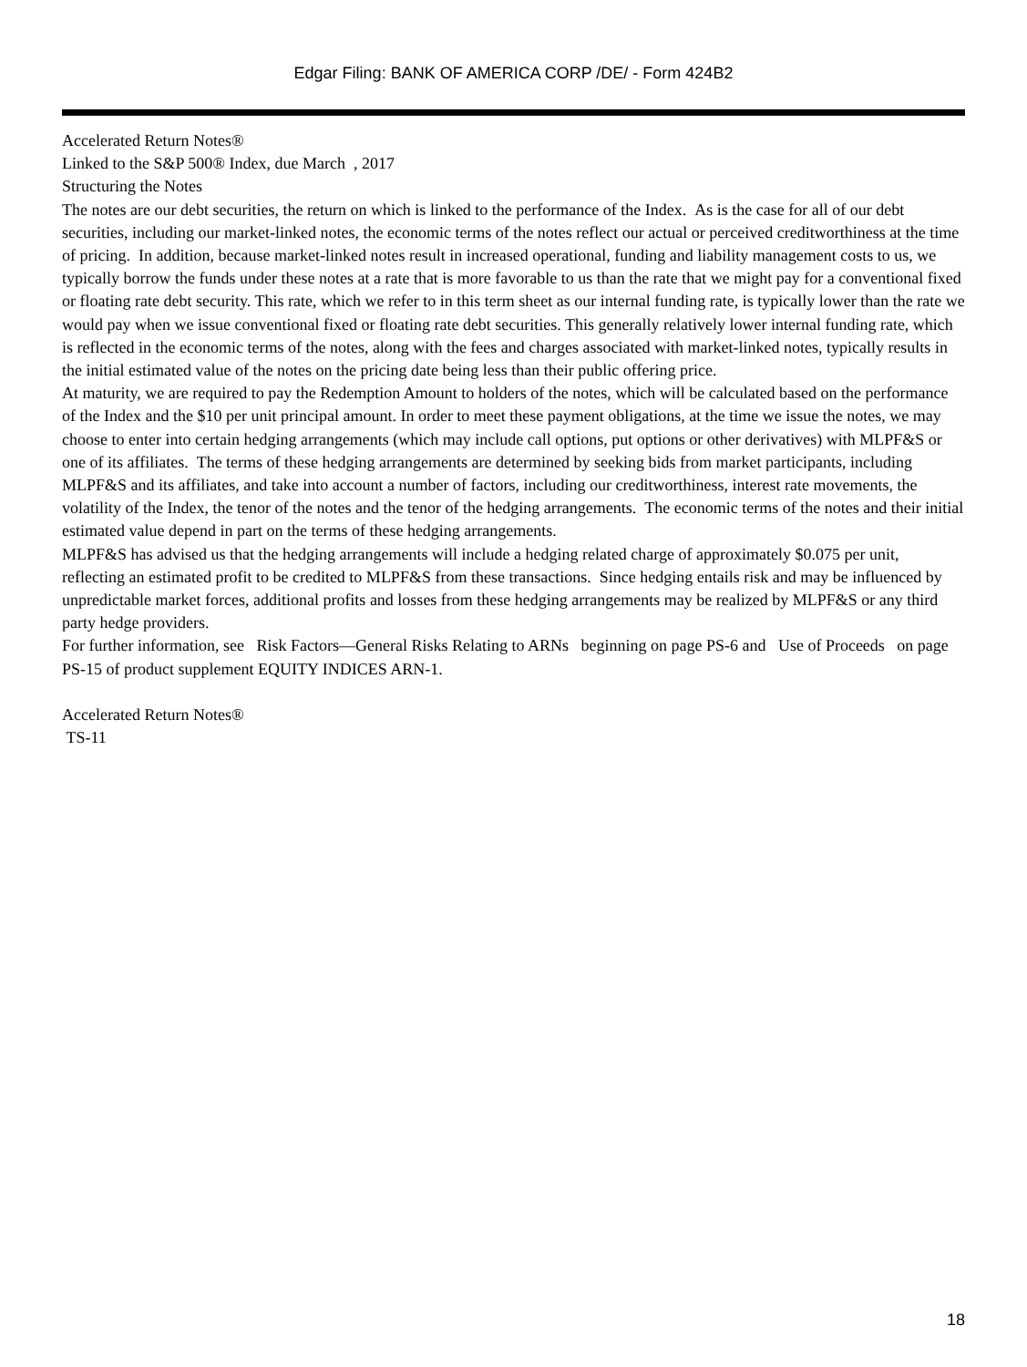Edgar Filing: BANK OF AMERICA CORP /DE/ - Form 424B2
Accelerated Return Notes®
Linked to the S&P 500® Index, due March , 2017
Structuring the Notes
The notes are our debt securities, the return on which is linked to the performance of the Index. As is the case for all of our debt securities, including our market-linked notes, the economic terms of the notes reflect our actual or perceived creditworthiness at the time of pricing. In addition, because market-linked notes result in increased operational, funding and liability management costs to us, we typically borrow the funds under these notes at a rate that is more favorable to us than the rate that we might pay for a conventional fixed or floating rate debt security. This rate, which we refer to in this term sheet as our internal funding rate, is typically lower than the rate we would pay when we issue conventional fixed or floating rate debt securities. This generally relatively lower internal funding rate, which is reflected in the economic terms of the notes, along with the fees and charges associated with market-linked notes, typically results in the initial estimated value of the notes on the pricing date being less than their public offering price.
At maturity, we are required to pay the Redemption Amount to holders of the notes, which will be calculated based on the performance of the Index and the $10 per unit principal amount. In order to meet these payment obligations, at the time we issue the notes, we may choose to enter into certain hedging arrangements (which may include call options, put options or other derivatives) with MLPF&S or one of its affiliates. The terms of these hedging arrangements are determined by seeking bids from market participants, including MLPF&S and its affiliates, and take into account a number of factors, including our creditworthiness, interest rate movements, the volatility of the Index, the tenor of the notes and the tenor of the hedging arrangements. The economic terms of the notes and their initial estimated value depend in part on the terms of these hedging arrangements.
MLPF&S has advised us that the hedging arrangements will include a hedging related charge of approximately $0.075 per unit, reflecting an estimated profit to be credited to MLPF&S from these transactions. Since hedging entails risk and may be influenced by unpredictable market forces, additional profits and losses from these hedging arrangements may be realized by MLPF&S or any third party hedge providers.
For further information, see Risk Factors—General Risks Relating to ARNs beginning on page PS-6 and Use of Proceeds on page PS-15 of product supplement EQUITY INDICES ARN-1.
Accelerated Return Notes®
TS-11
18